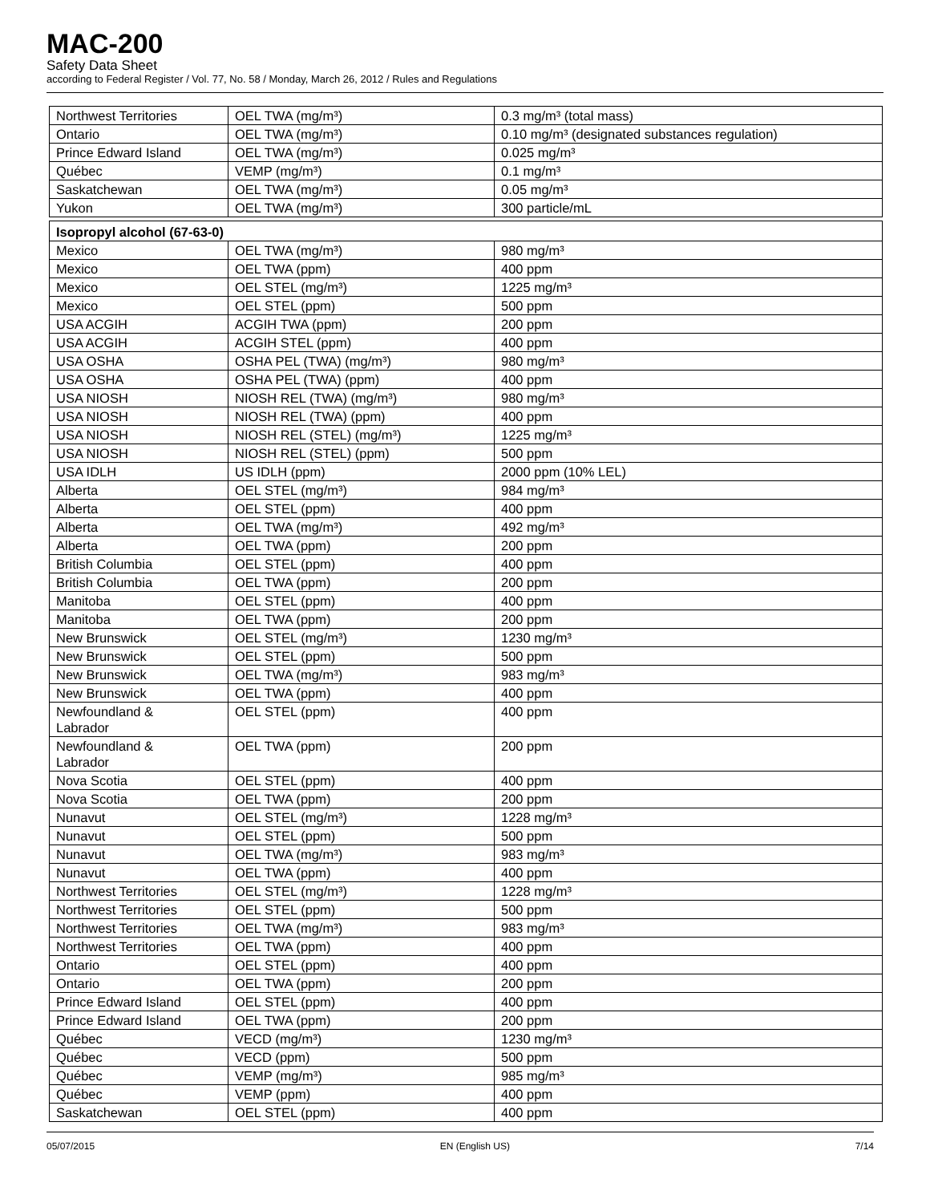MAC-200
Safety Data Sheet
according to Federal Register / Vol. 77, No. 58 / Monday, March 26, 2012 / Rules and Regulations
| Northwest Territories | OEL TWA (mg/m³) | 0.3 mg/m³ (total mass) |
| Ontario | OEL TWA (mg/m³) | 0.10 mg/m³ (designated substances regulation) |
| Prince Edward Island | OEL TWA (mg/m³) | 0.025 mg/m³ |
| Québec | VEMP (mg/m³) | 0.1 mg/m³ |
| Saskatchewan | OEL TWA (mg/m³) | 0.05 mg/m³ |
| Yukon | OEL TWA (mg/m³) | 300 particle/mL |
| Isopropyl alcohol (67-63-0) | | |
| Mexico | OEL TWA (mg/m³) | 980 mg/m³ |
| Mexico | OEL TWA (ppm) | 400 ppm |
| Mexico | OEL STEL (mg/m³) | 1225 mg/m³ |
| Mexico | OEL STEL (ppm) | 500 ppm |
| USA ACGIH | ACGIH TWA (ppm) | 200 ppm |
| USA ACGIH | ACGIH STEL (ppm) | 400 ppm |
| USA OSHA | OSHA PEL (TWA) (mg/m³) | 980 mg/m³ |
| USA OSHA | OSHA PEL (TWA) (ppm) | 400 ppm |
| USA NIOSH | NIOSH REL (TWA) (mg/m³) | 980 mg/m³ |
| USA NIOSH | NIOSH REL (TWA) (ppm) | 400 ppm |
| USA NIOSH | NIOSH REL (STEL) (mg/m³) | 1225 mg/m³ |
| USA NIOSH | NIOSH REL (STEL) (ppm) | 500 ppm |
| USA IDLH | US IDLH (ppm) | 2000 ppm (10% LEL) |
| Alberta | OEL STEL (mg/m³) | 984 mg/m³ |
| Alberta | OEL STEL (ppm) | 400 ppm |
| Alberta | OEL TWA (mg/m³) | 492 mg/m³ |
| Alberta | OEL TWA (ppm) | 200 ppm |
| British Columbia | OEL STEL (ppm) | 400 ppm |
| British Columbia | OEL TWA (ppm) | 200 ppm |
| Manitoba | OEL STEL (ppm) | 400 ppm |
| Manitoba | OEL TWA (ppm) | 200 ppm |
| New Brunswick | OEL STEL (mg/m³) | 1230 mg/m³ |
| New Brunswick | OEL STEL (ppm) | 500 ppm |
| New Brunswick | OEL TWA (mg/m³) | 983 mg/m³ |
| New Brunswick | OEL TWA (ppm) | 400 ppm |
| Newfoundland & Labrador | OEL STEL (ppm) | 400 ppm |
| Newfoundland & Labrador | OEL TWA (ppm) | 200 ppm |
| Nova Scotia | OEL STEL (ppm) | 400 ppm |
| Nova Scotia | OEL TWA (ppm) | 200 ppm |
| Nunavut | OEL STEL (mg/m³) | 1228 mg/m³ |
| Nunavut | OEL STEL (ppm) | 500 ppm |
| Nunavut | OEL TWA (mg/m³) | 983 mg/m³ |
| Nunavut | OEL TWA (ppm) | 400 ppm |
| Northwest Territories | OEL STEL (mg/m³) | 1228 mg/m³ |
| Northwest Territories | OEL STEL (ppm) | 500 ppm |
| Northwest Territories | OEL TWA (mg/m³) | 983 mg/m³ |
| Northwest Territories | OEL TWA (ppm) | 400 ppm |
| Ontario | OEL STEL (ppm) | 400 ppm |
| Ontario | OEL TWA (ppm) | 200 ppm |
| Prince Edward Island | OEL STEL (ppm) | 400 ppm |
| Prince Edward Island | OEL TWA (ppm) | 200 ppm |
| Québec | VECD (mg/m³) | 1230 mg/m³ |
| Québec | VECD (ppm) | 500 ppm |
| Québec | VEMP (mg/m³) | 985 mg/m³ |
| Québec | VEMP (ppm) | 400 ppm |
| Saskatchewan | OEL STEL (ppm) | 400 ppm |
05/07/2015 EN (English US) 7/14